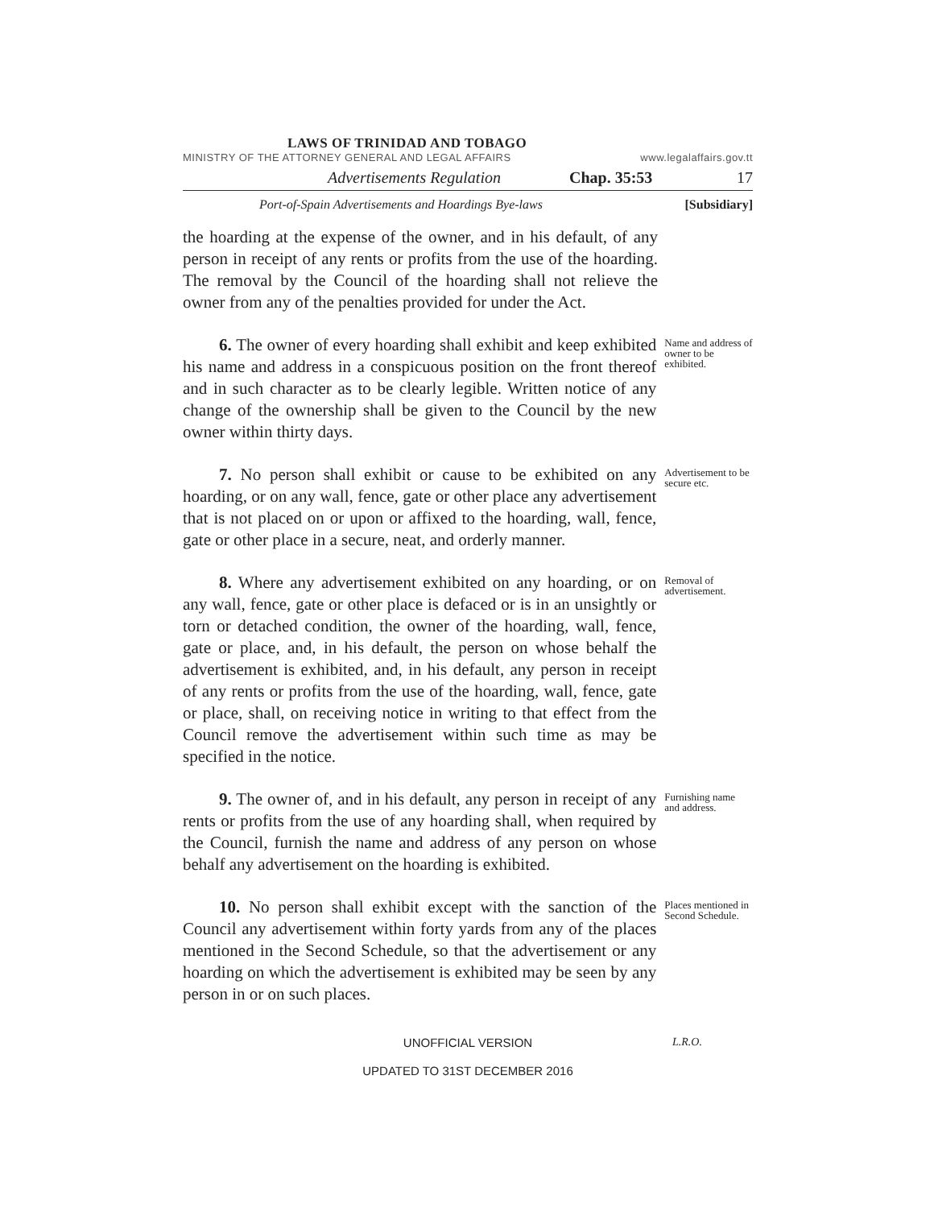LAWS OF TRINIDAD AND TOBAGO
MINISTRY OF THE ATTORNEY GENERAL AND LEGAL AFFAIRS www.legalaffairs.gov.tt
Advertisements Regulation Chap. 35:53 17
Port-of-Spain Advertisements and Hoardings Bye-laws [Subsidiary]
the hoarding at the expense of the owner, and in his default, of any person in receipt of any rents or profits from the use of the hoarding. The removal by the Council of the hoarding shall not relieve the owner from any of the penalties provided for under the Act.
6. The owner of every hoarding shall exhibit and keep exhibited his name and address in a conspicuous position on the front thereof and in such character as to be clearly legible. Written notice of any change of the ownership shall be given to the Council by the new owner within thirty days.
Name and address of owner to be exhibited.
7. No person shall exhibit or cause to be exhibited on any hoarding, or on any wall, fence, gate or other place any advertisement that is not placed on or upon or affixed to the hoarding, wall, fence, gate or other place in a secure, neat, and orderly manner.
Advertisement to be secure etc.
8. Where any advertisement exhibited on any hoarding, or on any wall, fence, gate or other place is defaced or is in an unsightly or torn or detached condition, the owner of the hoarding, wall, fence, gate or place, and, in his default, the person on whose behalf the advertisement is exhibited, and, in his default, any person in receipt of any rents or profits from the use of the hoarding, wall, fence, gate or place, shall, on receiving notice in writing to that effect from the Council remove the advertisement within such time as may be specified in the notice.
Removal of advertisement.
9. The owner of, and in his default, any person in receipt of any rents or profits from the use of any hoarding shall, when required by the Council, furnish the name and address of any person on whose behalf any advertisement on the hoarding is exhibited.
Furnishing name and address.
10. No person shall exhibit except with the sanction of the Council any advertisement within forty yards from any of the places mentioned in the Second Schedule, so that the advertisement or any hoarding on which the advertisement is exhibited may be seen by any person in or on such places.
Places mentioned in Second Schedule.
UNOFFICIAL VERSION L.R.O.
UPDATED TO 31ST DECEMBER 2016